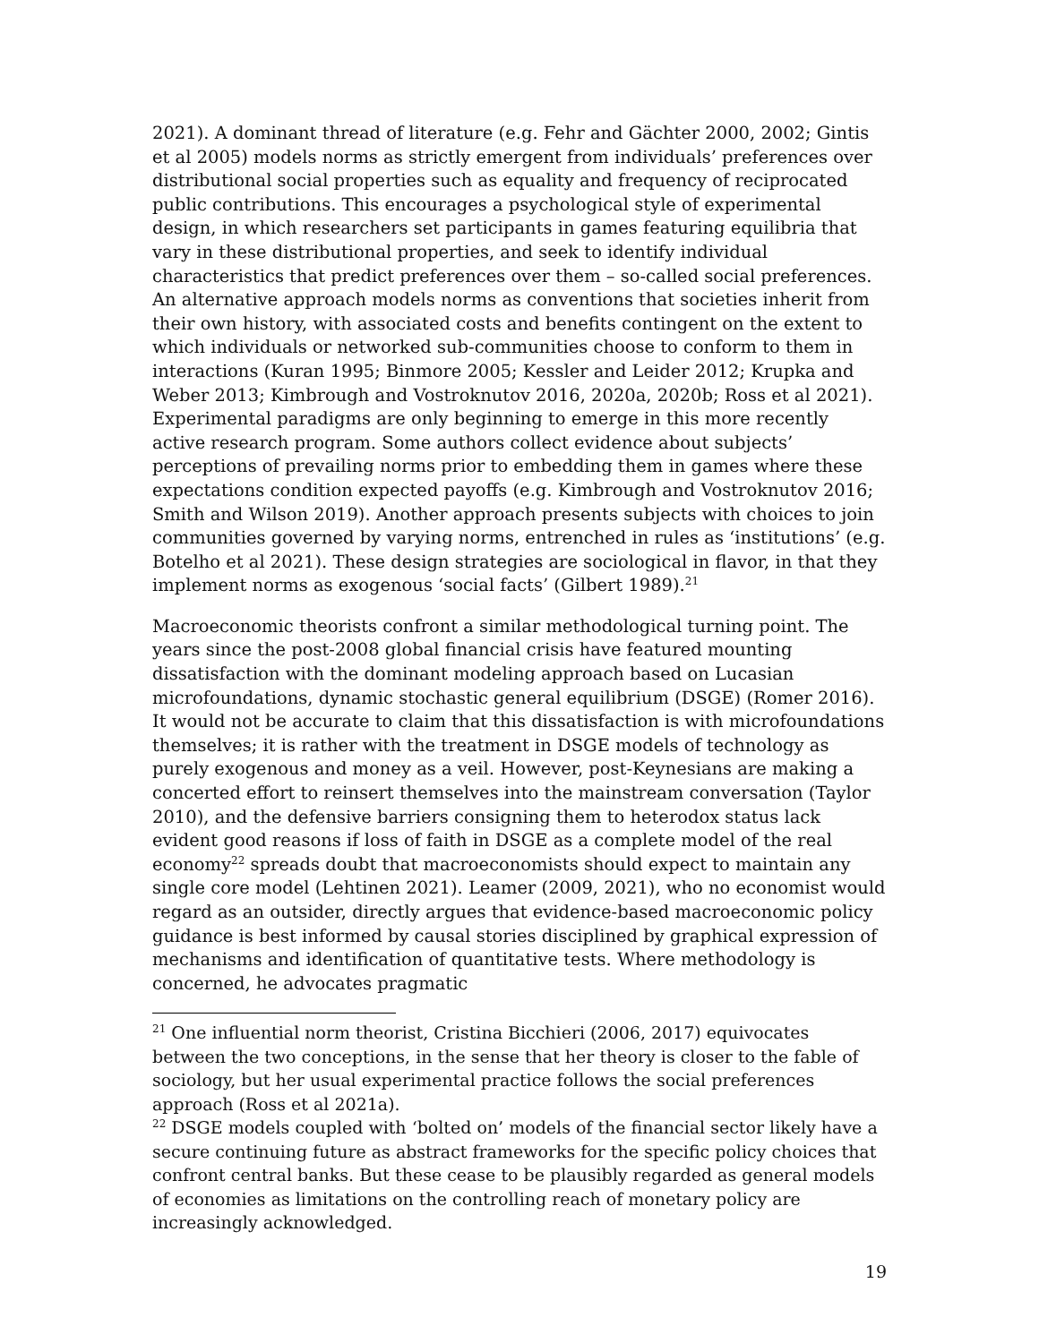2021). A dominant thread of literature (e.g. Fehr and Gächter 2000, 2002; Gintis et al 2005) models norms as strictly emergent from individuals’ preferences over distributional social properties such as equality and frequency of reciprocated public contributions. This encourages a psychological style of experimental design, in which researchers set participants in games featuring equilibria that vary in these distributional properties, and seek to identify individual characteristics that predict preferences over them – so-called social preferences. An alternative approach models norms as conventions that societies inherit from their own history, with associated costs and benefits contingent on the extent to which individuals or networked sub-communities choose to conform to them in interactions (Kuran 1995; Binmore 2005; Kessler and Leider 2012; Krupka and Weber 2013; Kimbrough and Vostroknutov 2016, 2020a, 2020b; Ross et al 2021). Experimental paradigms are only beginning to emerge in this more recently active research program. Some authors collect evidence about subjects’ perceptions of prevailing norms prior to embedding them in games where these expectations condition expected payoffs (e.g. Kimbrough and Vostroknutov 2016; Smith and Wilson 2019). Another approach presents subjects with choices to join communities governed by varying norms, entrenched in rules as ‘institutions’ (e.g. Botelho et al 2021). These design strategies are sociological in flavor, in that they implement norms as exogenous ‘social facts’ (Gilbert 1989).<sup>21</sup>
Macroeconomic theorists confront a similar methodological turning point. The years since the post-2008 global financial crisis have featured mounting dissatisfaction with the dominant modeling approach based on Lucasian microfoundations, dynamic stochastic general equilibrium (DSGE) (Romer 2016). It would not be accurate to claim that this dissatisfaction is with microfoundations themselves; it is rather with the treatment in DSGE models of technology as purely exogenous and money as a veil. However, post-Keynesians are making a concerted effort to reinsert themselves into the mainstream conversation (Taylor 2010), and the defensive barriers consigning them to heterodox status lack evident good reasons if loss of faith in DSGE as a complete model of the real economy<sup>22</sup> spreads doubt that macroeconomists should expect to maintain any single core model (Lehtinen 2021). Leamer (2009, 2021), who no economist would regard as an outsider, directly argues that evidence-based macroeconomic policy guidance is best informed by causal stories disciplined by graphical expression of mechanisms and identification of quantitative tests. Where methodology is concerned, he advocates pragmatic
<sup>21</sup> One influential norm theorist, Cristina Bicchieri (2006, 2017) equivocates between the two conceptions, in the sense that her theory is closer to the fable of sociology, but her usual experimental practice follows the social preferences approach (Ross et al 2021a).
<sup>22</sup> DSGE models coupled with ‘bolted on’ models of the financial sector likely have a secure continuing future as abstract frameworks for the specific policy choices that confront central banks. But these cease to be plausibly regarded as general models of economies as limitations on the controlling reach of monetary policy are increasingly acknowledged.
19